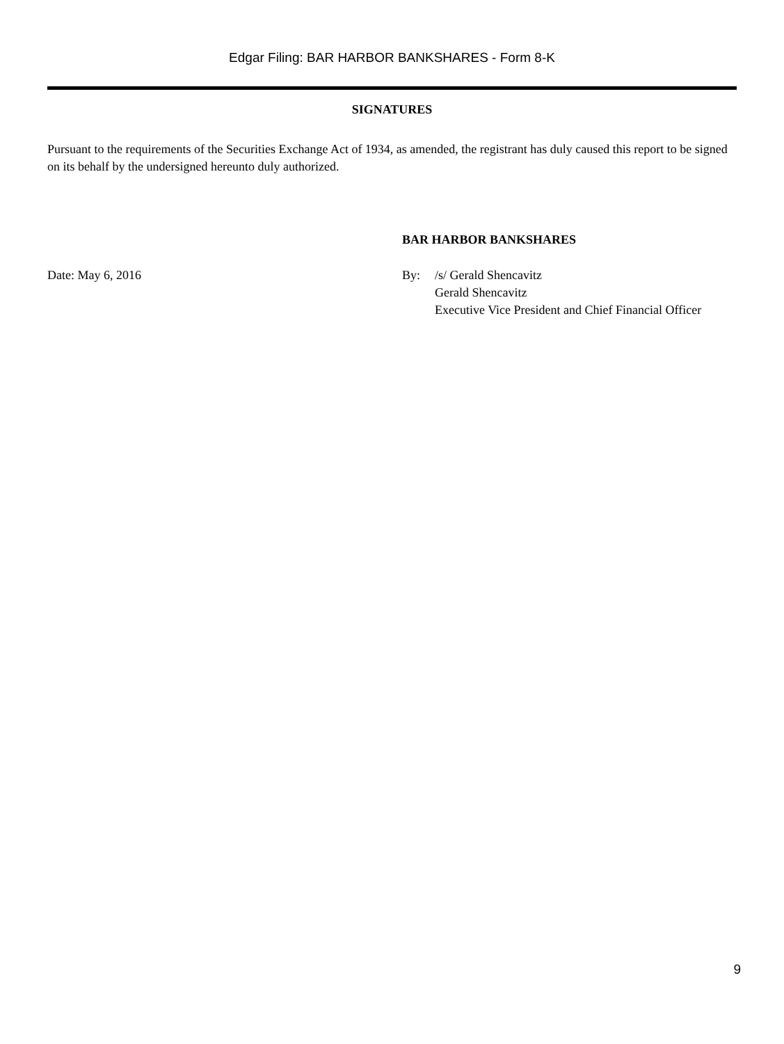Edgar Filing: BAR HARBOR BANKSHARES - Form 8-K
SIGNATURES
Pursuant to the requirements of the Securities Exchange Act of 1934, as amended, the registrant has duly caused this report to be signed on its behalf by the undersigned hereunto duly authorized.
BAR HARBOR BANKSHARES
Date: May 6, 2016 By: /s/ Gerald Shencavitz
Gerald Shencavitz
Executive Vice President and Chief Financial Officer
9